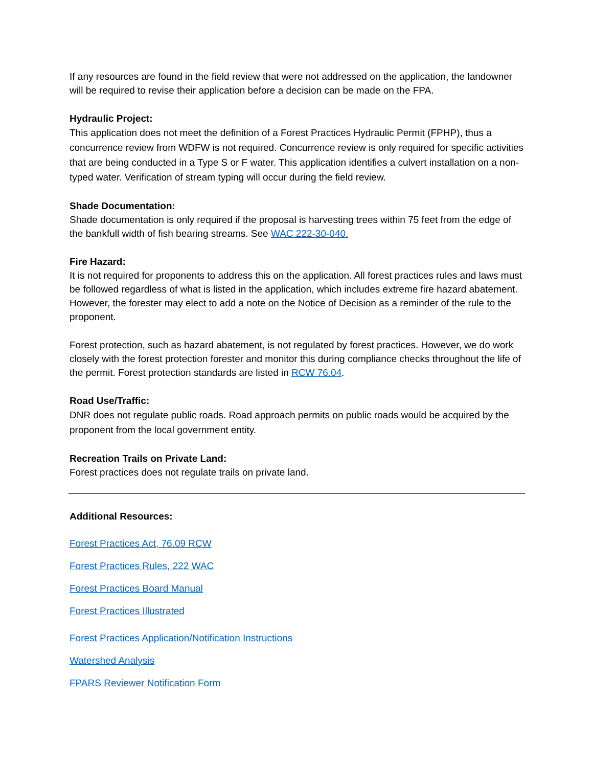If any resources are found in the field review that were not addressed on the application, the landowner will be required to revise their application before a decision can be made on the FPA.
Hydraulic Project:
This application does not meet the definition of a Forest Practices Hydraulic Permit (FPHP), thus a concurrence review from WDFW is not required. Concurrence review is only required for specific activities that are being conducted in a Type S or F water. This application identifies a culvert installation on a non-typed water. Verification of stream typing will occur during the field review.
Shade Documentation:
Shade documentation is only required if the proposal is harvesting trees within 75 feet from the edge of the bankfull width of fish bearing streams. See WAC 222-30-040.
Fire Hazard:
It is not required for proponents to address this on the application. All forest practices rules and laws must be followed regardless of what is listed in the application, which includes extreme fire hazard abatement. However, the forester may elect to add a note on the Notice of Decision as a reminder of the rule to the proponent.
Forest protection, such as hazard abatement, is not regulated by forest practices. However, we do work closely with the forest protection forester and monitor this during compliance checks throughout the life of the permit. Forest protection standards are listed in RCW 76.04.
Road Use/Traffic:
DNR does not regulate public roads. Road approach permits on public roads would be acquired by the proponent from the local government entity.
Recreation Trails on Private Land:
Forest practices does not regulate trails on private land.
Additional Resources:
Forest Practices Act, 76.09 RCW
Forest Practices Rules, 222 WAC
Forest Practices Board Manual
Forest Practices Illustrated
Forest Practices Application/Notification Instructions
Watershed Analysis
FPARS Reviewer Notification Form